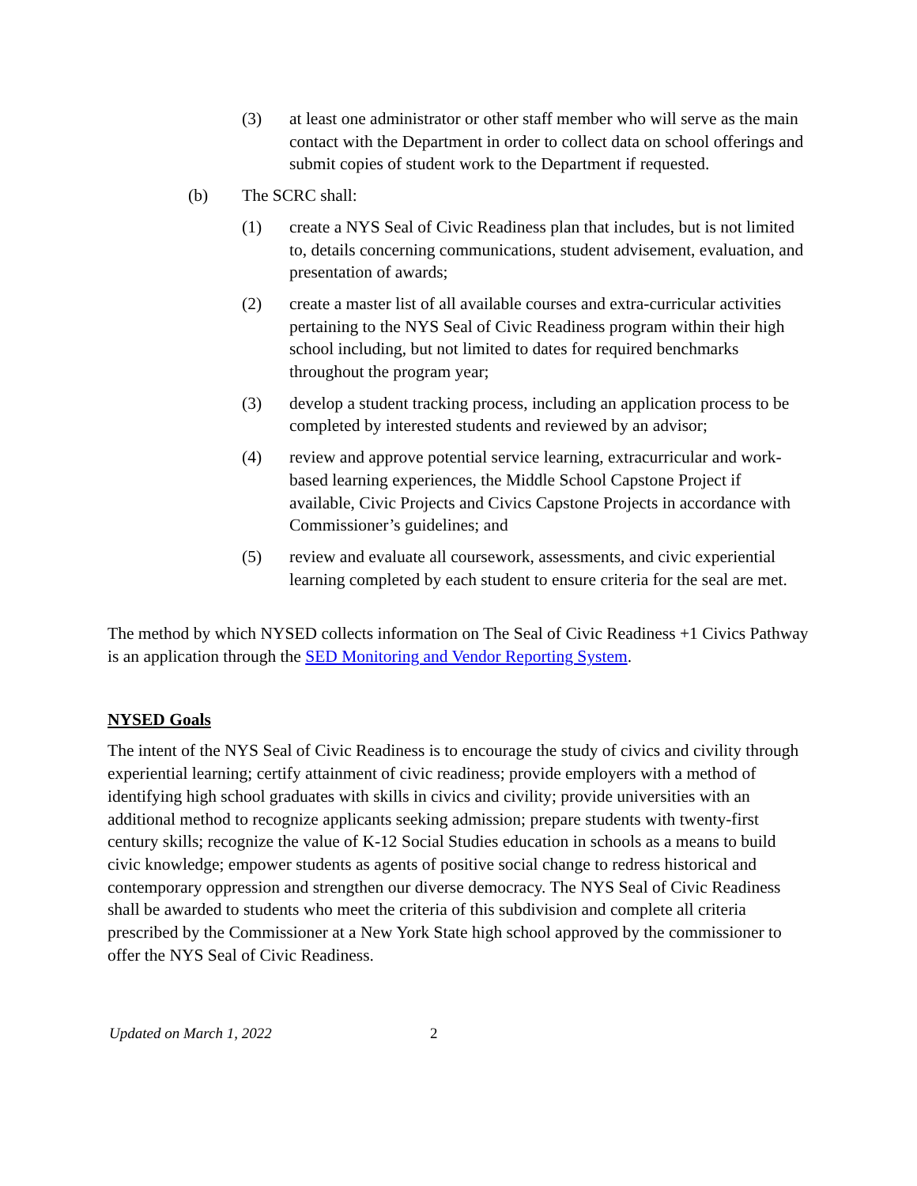(3) at least one administrator or other staff member who will serve as the main contact with the Department in order to collect data on school offerings and submit copies of student work to the Department if requested.
(b) The SCRC shall:
(1) create a NYS Seal of Civic Readiness plan that includes, but is not limited to, details concerning communications, student advisement, evaluation, and presentation of awards;
(2) create a master list of all available courses and extra-curricular activities pertaining to the NYS Seal of Civic Readiness program within their high school including, but not limited to dates for required benchmarks throughout the program year;
(3) develop a student tracking process, including an application process to be completed by interested students and reviewed by an advisor;
(4) review and approve potential service learning, extracurricular and work-based learning experiences, the Middle School Capstone Project if available, Civic Projects and Civics Capstone Projects in accordance with Commissioner’s guidelines; and
(5) review and evaluate all coursework, assessments, and civic experiential learning completed by each student to ensure criteria for the seal are met.
The method by which NYSED collects information on The Seal of Civic Readiness +1 Civics Pathway is an application through the SED Monitoring and Vendor Reporting System.
NYSED Goals
The intent of the NYS Seal of Civic Readiness is to encourage the study of civics and civility through experiential learning; certify attainment of civic readiness; provide employers with a method of identifying high school graduates with skills in civics and civility; provide universities with an additional method to recognize applicants seeking admission; prepare students with twenty-first century skills; recognize the value of K-12 Social Studies education in schools as a means to build civic knowledge; empower students as agents of positive social change to redress historical and contemporary oppression and strengthen our diverse democracy. The NYS Seal of Civic Readiness shall be awarded to students who meet the criteria of this subdivision and complete all criteria prescribed by the Commissioner at a New York State high school approved by the commissioner to offer the NYS Seal of Civic Readiness.
Updated on March 1, 2022 2